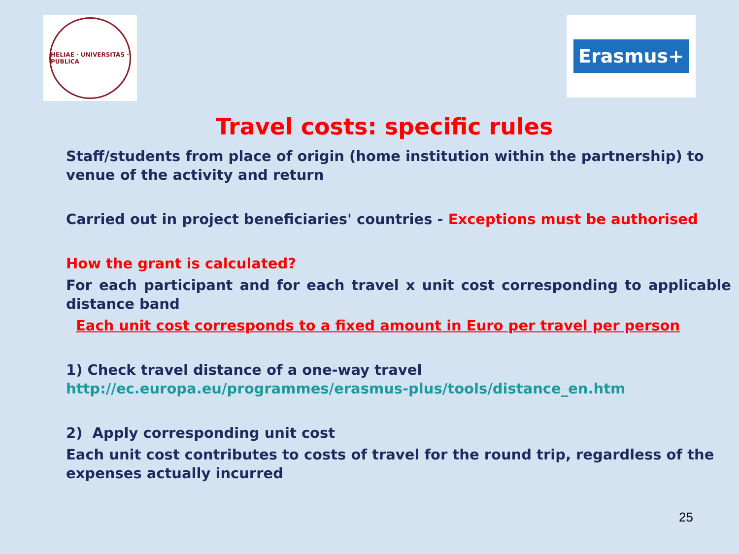HELIAE · UNIVERSITAS · PUBLICA
Erasmus+
Travel costs: specific rules
Staff/students from place of origin (home institution within the partnership) to venue of the activity and return
Carried out in project beneficiaries' countries - Exceptions must be authorised
How the grant is calculated?
For each participant and for each travel x unit cost corresponding to applicable distance band
Each unit cost corresponds to a fixed amount in Euro per travel per person
1) Check travel distance of a one-way travel
http://ec.europa.eu/programmes/erasmus-plus/tools/distance_en.htm
2) Apply corresponding unit cost
Each unit cost contributes to costs of travel for the round trip, regardless of the expenses actually incurred
25